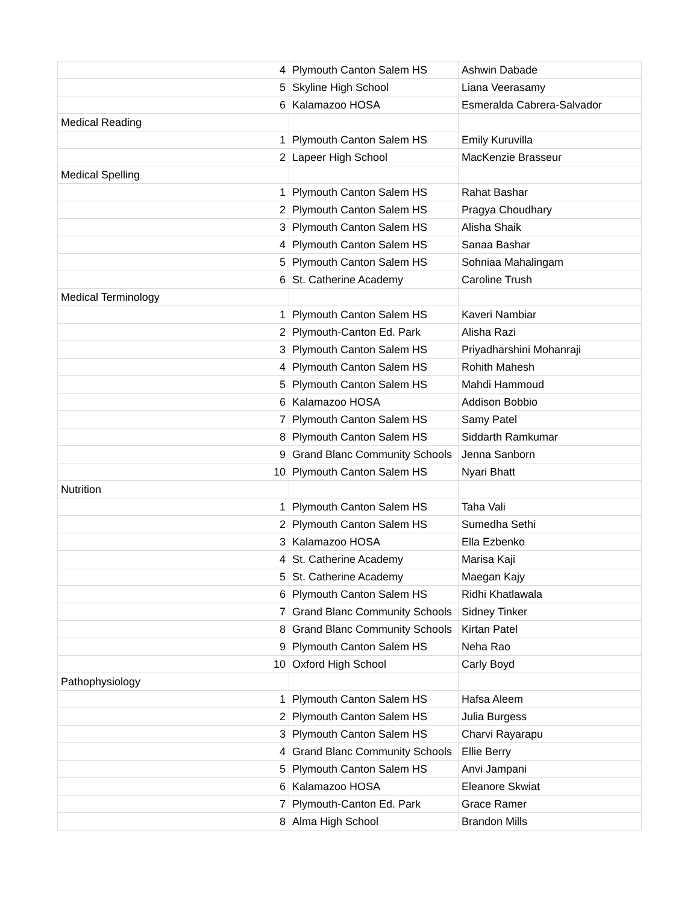| 4 | Plymouth Canton Salem HS | Ashwin Dabade |
| 5 | Skyline High School | Liana Veerasamy |
| 6 | Kalamazoo HOSA | Esmeralda Cabrera-Salvador |
| Medical Reading | | |
| 1 | Plymouth Canton Salem HS | Emily Kuruvilla |
| 2 | Lapeer High School | MacKenzie Brasseur |
| Medical Spelling | | |
| 1 | Plymouth Canton Salem HS | Rahat Bashar |
| 2 | Plymouth Canton Salem HS | Pragya Choudhary |
| 3 | Plymouth Canton Salem HS | Alisha Shaik |
| 4 | Plymouth Canton Salem HS | Sanaa Bashar |
| 5 | Plymouth Canton Salem HS | Sohniaa Mahalingam |
| 6 | St. Catherine Academy | Caroline Trush |
| Medical Terminology | | |
| 1 | Plymouth Canton Salem HS | Kaveri Nambiar |
| 2 | Plymouth-Canton Ed. Park | Alisha Razi |
| 3 | Plymouth Canton Salem HS | Priyadharshini Mohanraji |
| 4 | Plymouth Canton Salem HS | Rohith Mahesh |
| 5 | Plymouth Canton Salem HS | Mahdi Hammoud |
| 6 | Kalamazoo HOSA | Addison Bobbio |
| 7 | Plymouth Canton Salem HS | Samy Patel |
| 8 | Plymouth Canton Salem HS | Siddarth Ramkumar |
| 9 | Grand Blanc Community Schools | Jenna Sanborn |
| 10 | Plymouth Canton Salem HS | Nyari Bhatt |
| Nutrition | | |
| 1 | Plymouth Canton Salem HS | Taha Vali |
| 2 | Plymouth Canton Salem HS | Sumedha Sethi |
| 3 | Kalamazoo HOSA | Ella Ezbenko |
| 4 | St. Catherine Academy | Marisa Kaji |
| 5 | St. Catherine Academy | Maegan Kajy |
| 6 | Plymouth Canton Salem HS | Ridhi Khatlawala |
| 7 | Grand Blanc Community Schools | Sidney Tinker |
| 8 | Grand Blanc Community Schools | Kirtan Patel |
| 9 | Plymouth Canton Salem HS | Neha Rao |
| 10 | Oxford High School | Carly Boyd |
| Pathophysiology | | |
| 1 | Plymouth Canton Salem HS | Hafsa Aleem |
| 2 | Plymouth Canton Salem HS | Julia Burgess |
| 3 | Plymouth Canton Salem HS | Charvi Rayarapu |
| 4 | Grand Blanc Community Schools | Ellie Berry |
| 5 | Plymouth Canton Salem HS | Anvi Jampani |
| 6 | Kalamazoo HOSA | Eleanore Skwiat |
| 7 | Plymouth-Canton Ed. Park | Grace Ramer |
| 8 | Alma High School | Brandon Mills |